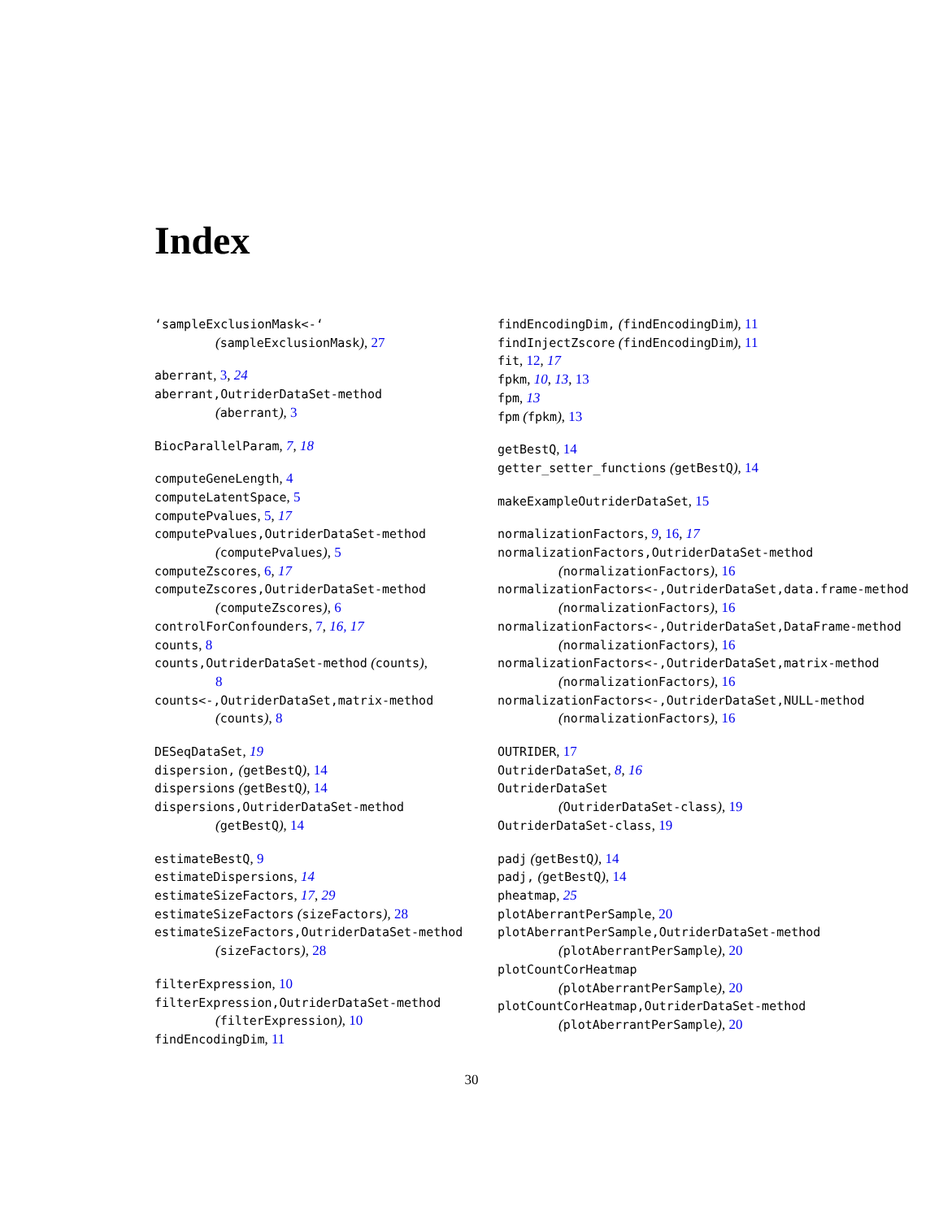Index
‘sampleExclusionMask<-‘
(sampleExclusionMask), 27
aberrant, 3, 24
aberrant,OutriderDataSet-method
(aberrant), 3
BiocParallelParam, 7, 18
computeGeneLength, 4
computeLatentSpace, 5
computePvalues, 5, 17
computePvalues,OutriderDataSet-method
(computePvalues), 5
computeZscores, 6, 17
computeZscores,OutriderDataSet-method
(computeZscores), 6
controlForConfounders, 7, 16, 17
counts, 8
counts,OutriderDataSet-method (counts),
8
counts<-,OutriderDataSet,matrix-method
(counts), 8
DESeqDataSet, 19
dispersion, (getBestQ), 14
dispersions (getBestQ), 14
dispersions,OutriderDataSet-method
(getBestQ), 14
estimateBestQ, 9
estimateDispersions, 14
estimateSizeFactors, 17, 29
estimateSizeFactors (sizeFactors), 28
estimateSizeFactors,OutriderDataSet-method
(sizeFactors), 28
filterExpression, 10
filterExpression,OutriderDataSet-method
(filterExpression), 10
findEncodingDim, 11
findEncodingDim, (findEncodingDim), 11
findInjectZscore (findEncodingDim), 11
fit, 12, 17
fpkm, 10, 13, 13
fpm, 13
fpm (fpkm), 13
getBestQ, 14
getter_setter_functions (getBestQ), 14
makeExampleOutriderDataSet, 15
normalizationFactors, 9, 16, 17
normalizationFactors,OutriderDataSet-method
(normalizationFactors), 16
normalizationFactors<-,OutriderDataSet,data.frame-method
(normalizationFactors), 16
normalizationFactors<-,OutriderDataSet,DataFrame-method
(normalizationFactors), 16
normalizationFactors<-,OutriderDataSet,matrix-method
(normalizationFactors), 16
normalizationFactors<-,OutriderDataSet,NULL-method
(normalizationFactors), 16
OUTRIDER, 17
OutriderDataSet, 8, 16
OutriderDataSet
(OutriderDataSet-class), 19
OutriderDataSet-class, 19
padj (getBestQ), 14
padj, (getBestQ), 14
pheatmap, 25
plotAberrantPerSample, 20
plotAberrantPerSample,OutriderDataSet-method
(plotAberrantPerSample), 20
plotCountCorHeatmap
(plotAberrantPerSample), 20
plotCountCorHeatmap,OutriderDataSet-method
(plotAberrantPerSample), 20
30